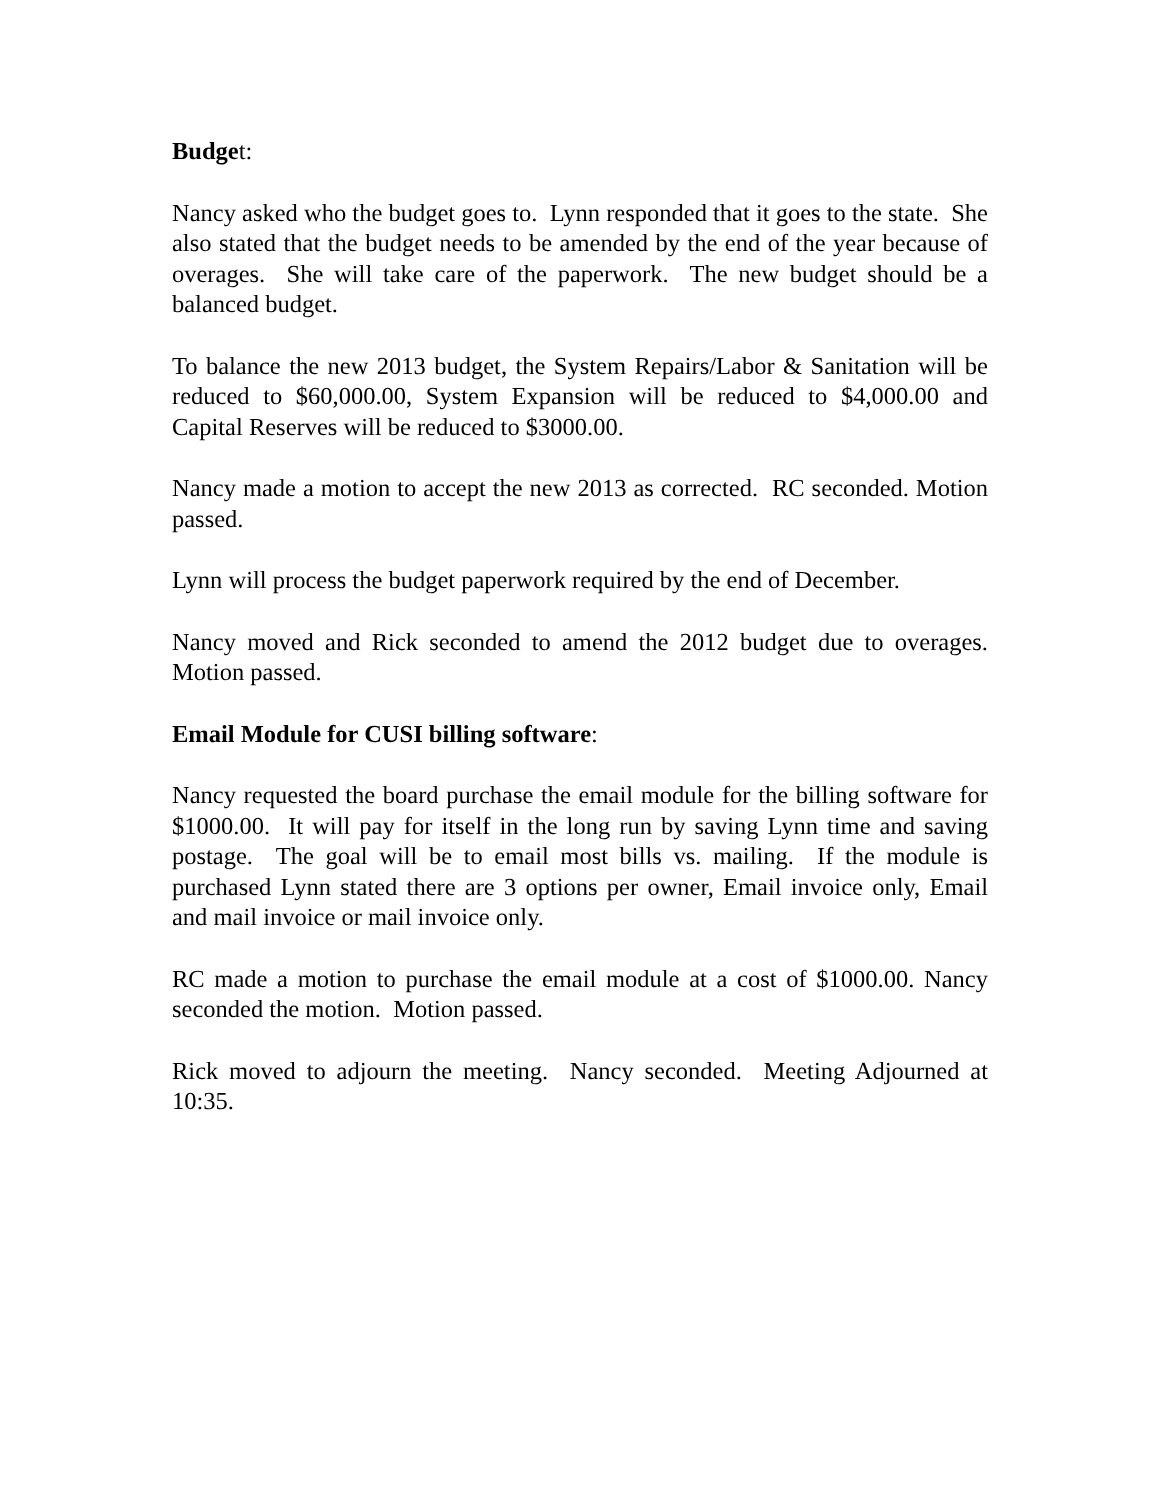Budget:
Nancy asked who the budget goes to. Lynn responded that it goes to the state. She also stated that the budget needs to be amended by the end of the year because of overages. She will take care of the paperwork. The new budget should be a balanced budget.
To balance the new 2013 budget, the System Repairs/Labor & Sanitation will be reduced to $60,000.00, System Expansion will be reduced to $4,000.00 and Capital Reserves will be reduced to $3000.00.
Nancy made a motion to accept the new 2013 as corrected. RC seconded. Motion passed.
Lynn will process the budget paperwork required by the end of December.
Nancy moved and Rick seconded to amend the 2012 budget due to overages. Motion passed.
Email Module for CUSI billing software:
Nancy requested the board purchase the email module for the billing software for $1000.00. It will pay for itself in the long run by saving Lynn time and saving postage. The goal will be to email most bills vs. mailing. If the module is purchased Lynn stated there are 3 options per owner, Email invoice only, Email and mail invoice or mail invoice only.
RC made a motion to purchase the email module at a cost of $1000.00. Nancy seconded the motion. Motion passed.
Rick moved to adjourn the meeting. Nancy seconded. Meeting Adjourned at 10:35.